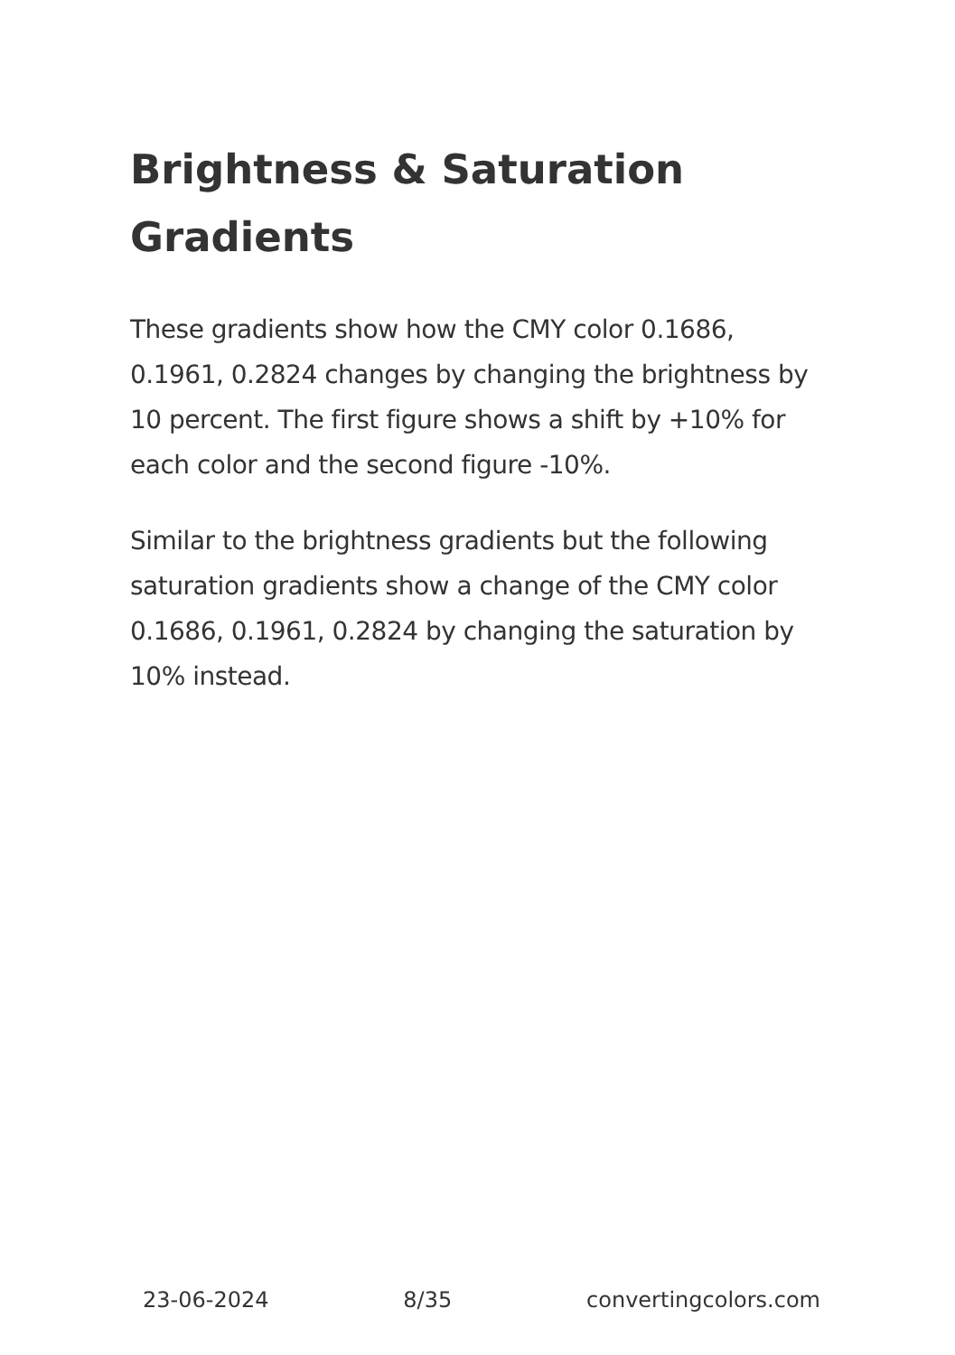Brightness & Saturation Gradients
These gradients show how the CMY color 0.1686, 0.1961, 0.2824 changes by changing the brightness by 10 percent. The first figure shows a shift by +10% for each color and the second figure -10%.
Similar to the brightness gradients but the following saturation gradients show a change of the CMY color 0.1686, 0.1961, 0.2824 by changing the saturation by 10% instead.
23-06-2024 8/35 convertingcolors.com